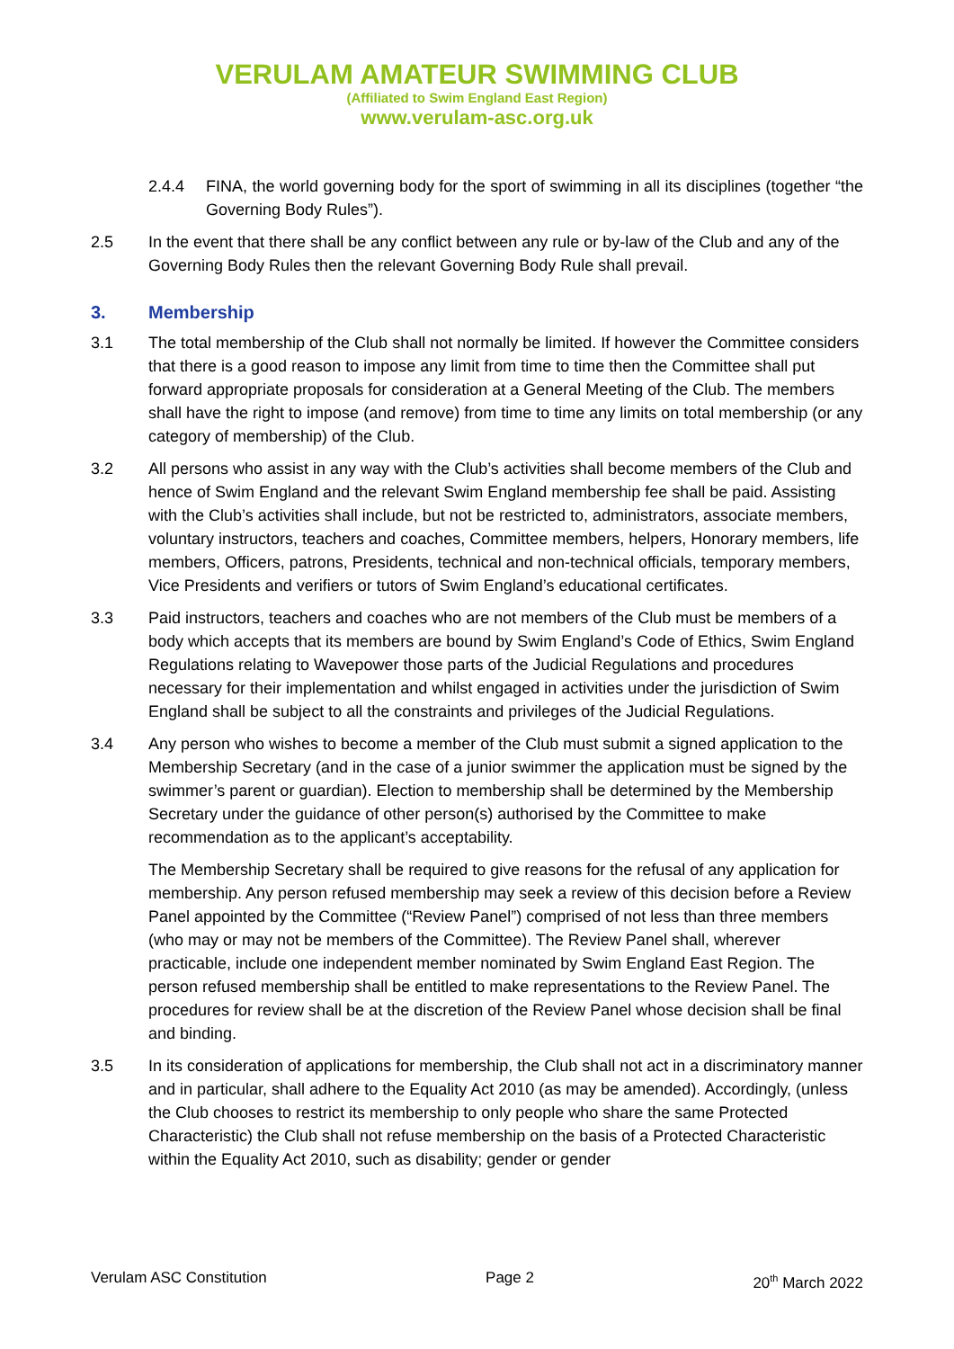VERULAM AMATEUR SWIMMING CLUB
(Affiliated to Swim England East Region)
www.verulam-asc.org.uk
2.4.4 FINA, the world governing body for the sport of swimming in all its disciplines (together “the Governing Body Rules”).
2.5 In the event that there shall be any conflict between any rule or by-law of the Club and any of the Governing Body Rules then the relevant Governing Body Rule shall prevail.
3. Membership
3.1 The total membership of the Club shall not normally be limited. If however the Committee considers that there is a good reason to impose any limit from time to time then the Committee shall put forward appropriate proposals for consideration at a General Meeting of the Club. The members shall have the right to impose (and remove) from time to time any limits on total membership (or any category of membership) of the Club.
3.2 All persons who assist in any way with the Club’s activities shall become members of the Club and hence of Swim England and the relevant Swim England membership fee shall be paid. Assisting with the Club’s activities shall include, but not be restricted to, administrators, associate members, voluntary instructors, teachers and coaches, Committee members, helpers, Honorary members, life members, Officers, patrons, Presidents, technical and non-technical officials, temporary members, Vice Presidents and verifiers or tutors of Swim England’s educational certificates.
3.3 Paid instructors, teachers and coaches who are not members of the Club must be members of a body which accepts that its members are bound by Swim England’s Code of Ethics, Swim England Regulations relating to Wavepower those parts of the Judicial Regulations and procedures necessary for their implementation and whilst engaged in activities under the jurisdiction of Swim England shall be subject to all the constraints and privileges of the Judicial Regulations.
3.4 Any person who wishes to become a member of the Club must submit a signed application to the Membership Secretary (and in the case of a junior swimmer the application must be signed by the swimmer’s parent or guardian). Election to membership shall be determined by the Membership Secretary under the guidance of other person(s) authorised by the Committee to make recommendation as to the applicant’s acceptability.
The Membership Secretary shall be required to give reasons for the refusal of any application for membership. Any person refused membership may seek a review of this decision before a Review Panel appointed by the Committee (“Review Panel”) comprised of not less than three members (who may or may not be members of the Committee). The Review Panel shall, wherever practicable, include one independent member nominated by Swim England East Region. The person refused membership shall be entitled to make representations to the Review Panel. The procedures for review shall be at the discretion of the Review Panel whose decision shall be final and binding.
3.5 In its consideration of applications for membership, the Club shall not act in a discriminatory manner and in particular, shall adhere to the Equality Act 2010 (as may be amended). Accordingly, (unless the Club chooses to restrict its membership to only people who share the same Protected Characteristic) the Club shall not refuse membership on the basis of a Protected Characteristic within the Equality Act 2010, such as disability; gender or gender
Verulam ASC Constitution Page 2 20<sup>th</sup> March 2022